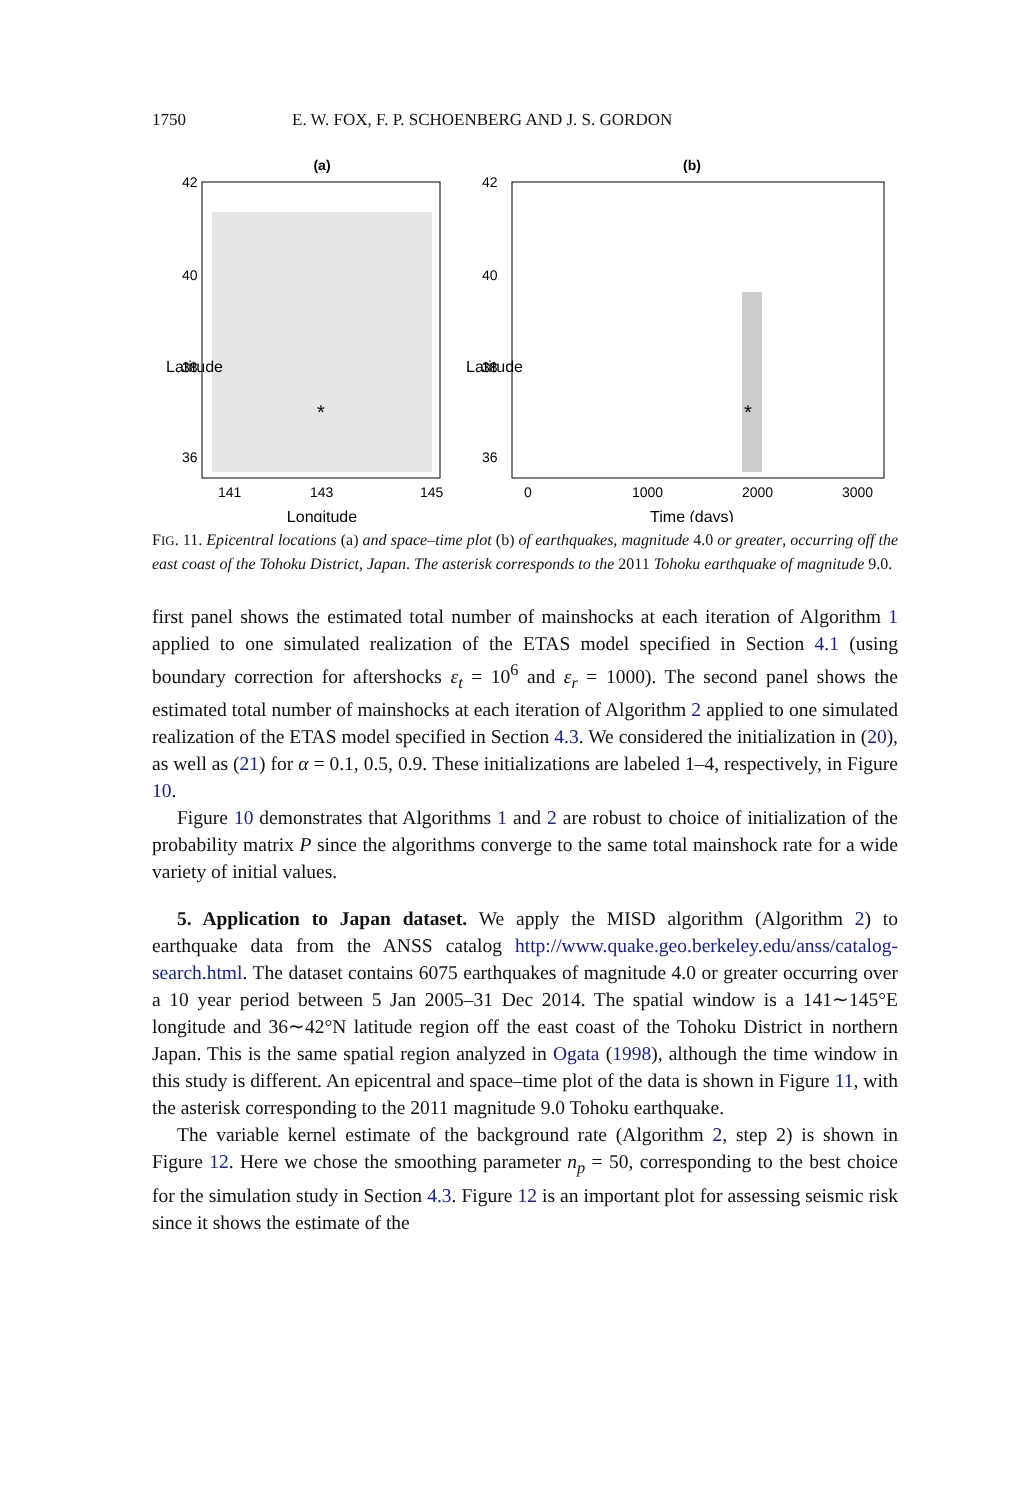1750 E. W. FOX, F. P. SCHOENBERG AND J. S. GORDON
(a)
141
143
145
Longitude
42
40
38
36
Latitude
*
(b)
0
1000
2000
3000
Time (days)
42
40
38
36
Latitude
*
FIG. 11. Epicentral locations (a) and space–time plot (b) of earthquakes, magnitude 4.0 or greater, occurring off the east coast of the Tohoku District, Japan. The asterisk corresponds to the 2011 Tohoku earthquake of magnitude 9.0.
first panel shows the estimated total number of mainshocks at each iteration of Algorithm 1 applied to one simulated realization of the ETAS model specified in Section 4.1 (using boundary correction for aftershocks ε<sub>t</sub> = 10<sup>6</sup> and ε<sub>r</sub> = 1000). The second panel shows the estimated total number of mainshocks at each iteration of Algorithm 2 applied to one simulated realization of the ETAS model specified in Section 4.3. We considered the initialization in (20), as well as (21) for α = 0.1, 0.5, 0.9. These initializations are labeled 1–4, respectively, in Figure 10.
Figure 10 demonstrates that Algorithms 1 and 2 are robust to choice of initialization of the probability matrix P since the algorithms converge to the same total mainshock rate for a wide variety of initial values.
5. Application to Japan dataset. We apply the MISD algorithm (Algorithm 2) to earthquake data from the ANSS catalog http://www.quake.geo.berkeley.edu/anss/catalog-search.html. The dataset contains 6075 earthquakes of magnitude 4.0 or greater occurring over a 10 year period between 5 Jan 2005–31 Dec 2014. The spatial window is a 141∼145°E longitude and 36∼42°N latitude region off the east coast of the Tohoku District in northern Japan. This is the same spatial region analyzed in Ogata (1998), although the time window in this study is different. An epicentral and space–time plot of the data is shown in Figure 11, with the asterisk corresponding to the 2011 magnitude 9.0 Tohoku earthquake.
The variable kernel estimate of the background rate (Algorithm 2, step 2) is shown in Figure 12. Here we chose the smoothing parameter n<sub>p</sub> = 50, corresponding to the best choice for the simulation study in Section 4.3. Figure 12 is an important plot for assessing seismic risk since it shows the estimate of the